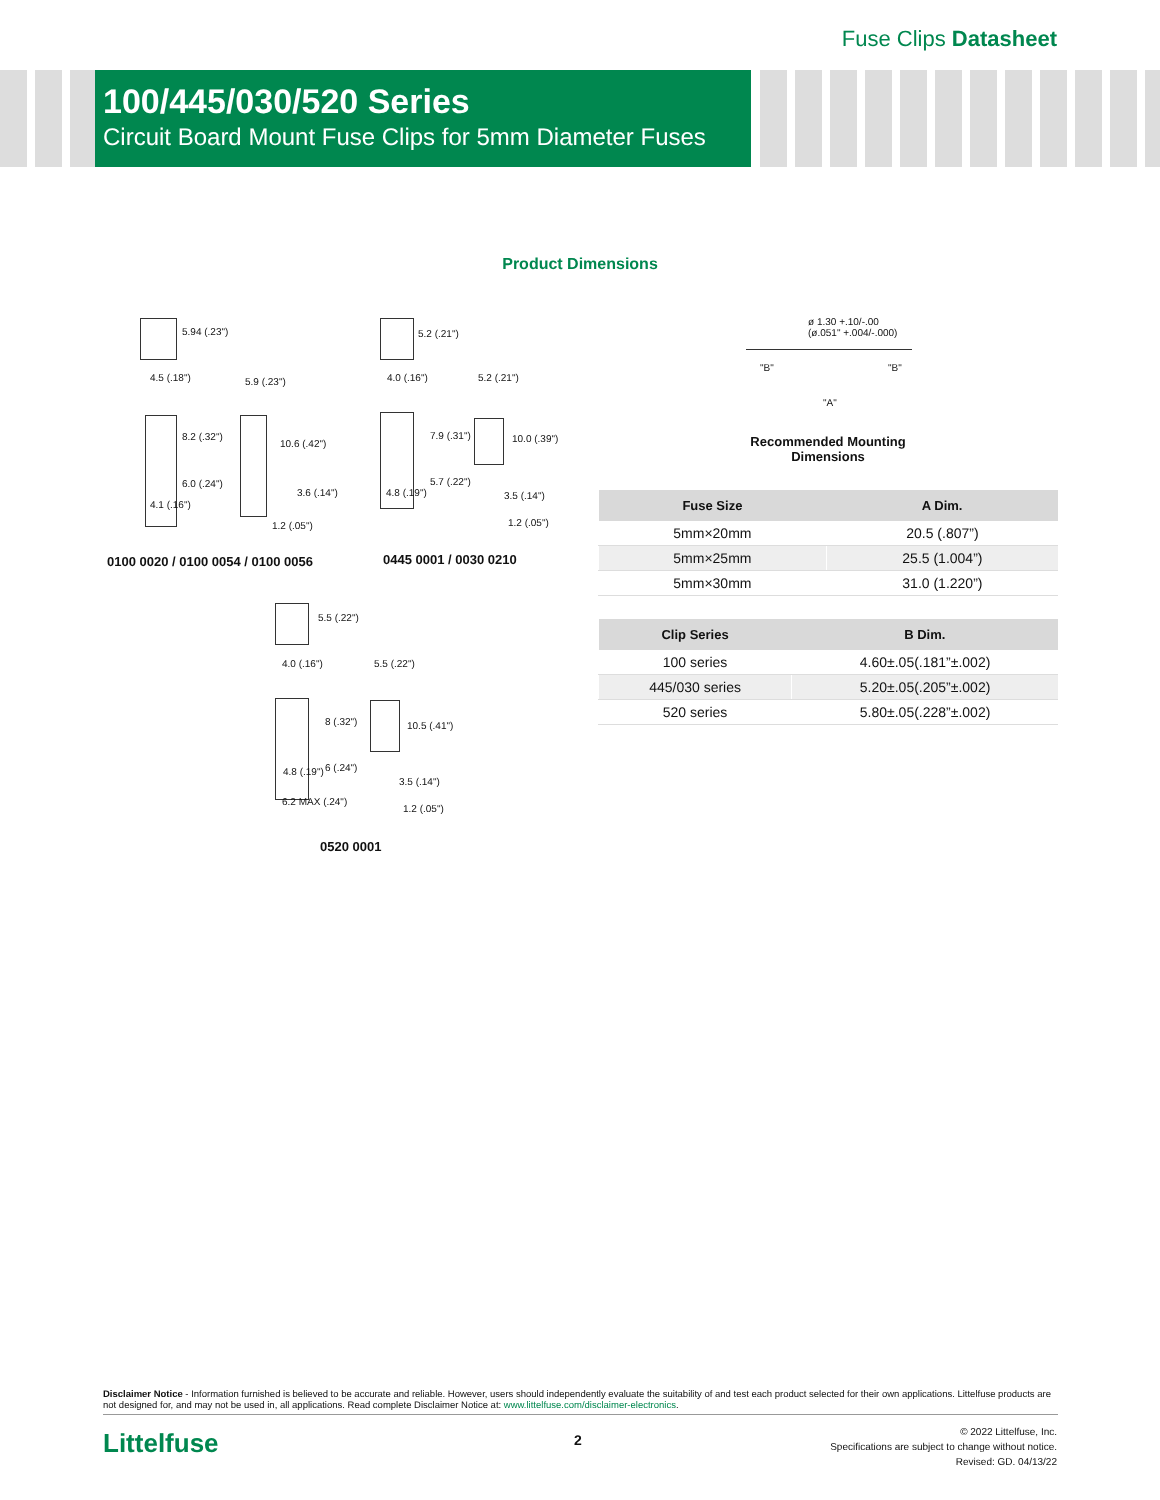Fuse Clips Datasheet
100/445/030/520 Series
Circuit Board Mount Fuse Clips for 5mm Diameter Fuses
Product Dimensions
5.94 (.23")
4.5 (.18") 5.9 (.23")
8.2 (.32")
10.6 (.42")
6.0 (.24")
3.6 (.14")
4.1 (.16")
1.2 (.05")
0100 0020 / 0100 0054 / 0100 0056
5.2 (.21")
4.0 (.16") 5.2 (.21")
7.9 (.31") 10.0 (.39")
5.7 (.22")
4.8 (.19") 3.5 (.14")
1.2 (.05")
0445 0001 / 0030 0210
5.5 (.22")
4.0 (.16") 5.5 (.22")
8 (.32") 10.5 (.41")
6 (.24")
4.8 (.19")
3.5 (.14")
6.2 MAX (.24")
1.2 (.05")
0520 0001
ø 1.30 +.10/-.00
(ø.051" +.004/-.000)
"B" "B"
"A"
Recommended Mounting Dimensions
| Fuse Size | A Dim. |
| --- | --- |
| 5mm×20mm | 20.5 (.807”) |
| 5mm×25mm | 25.5 (1.004”) |
| 5mm×30mm | 31.0 (1.220”) |
| Clip Series | B Dim. |
| --- | --- |
| 100 series | 4.60±.05(.181”±.002) |
| 445/030 series | 5.20±.05(.205”±.002) |
| 520 series | 5.80±.05(.228”±.002) |
Disclaimer Notice - Information furnished is believed to be accurate and reliable. However, users should independently evaluate the suitability of and test each product selected for their own applications. Littelfuse products are not designed for, and may not be used in, all applications. Read complete Disclaimer Notice at: www.littelfuse.com/disclaimer-electronics.
Littelfuse 2
© 2022 Littelfuse, Inc.
Specifications are subject to change without notice.
Revised: GD. 04/13/22